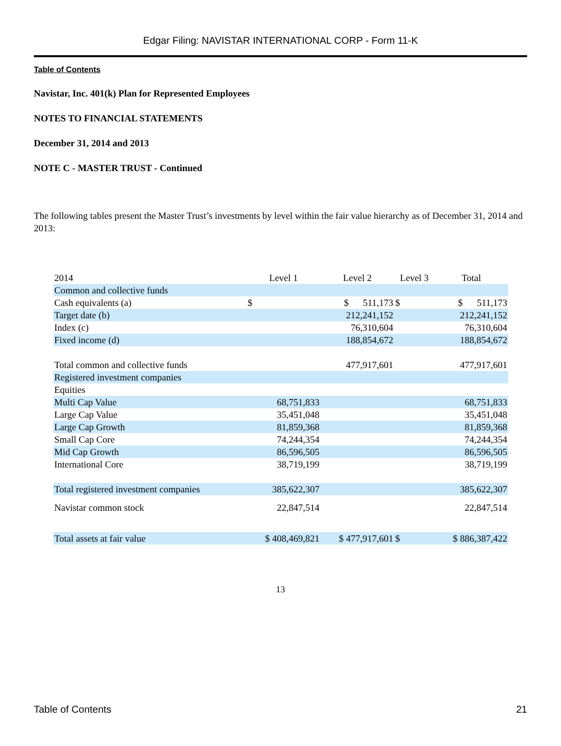Edgar Filing: NAVISTAR INTERNATIONAL CORP - Form 11-K
Table of Contents
Navistar, Inc. 401(k) Plan for Represented Employees
NOTES TO FINANCIAL STATEMENTS
December 31, 2014 and 2013
NOTE C - MASTER TRUST - Continued
The following tables present the Master Trust’s investments by level within the fair value hierarchy as of December 31, 2014 and 2013:
| 2014 | Level 1 | Level 2 | Level 3 | Total |
| --- | --- | --- | --- | --- |
| Common and collective funds | | | | |
| Cash equivalents (a) | $ | $ 511,173 | $ | $ 511,173 |
| Target date (b) | | 212,241,152 | | 212,241,152 |
| Index (c) | | 76,310,604 | | 76,310,604 |
| Fixed income (d) | | 188,854,672 | | 188,854,672 |
| Total common and collective funds | | 477,917,601 | | 477,917,601 |
| Registered investment companies | | | | |
| Equities | | | | |
| Multi Cap Value | 68,751,833 | | | 68,751,833 |
| Large Cap Value | 35,451,048 | | | 35,451,048 |
| Large Cap Growth | 81,859,368 | | | 81,859,368 |
| Small Cap Core | 74,244,354 | | | 74,244,354 |
| Mid Cap Growth | 86,596,505 | | | 86,596,505 |
| International Core | 38,719,199 | | | 38,719,199 |
| Total registered investment companies | 385,622,307 | | | 385,622,307 |
| Navistar common stock | 22,847,514 | | | 22,847,514 |
| Total assets at fair value | $ 408,469,821 | $ 477,917,601 | $ | $ 886,387,422 |
13
Table of Contents 21